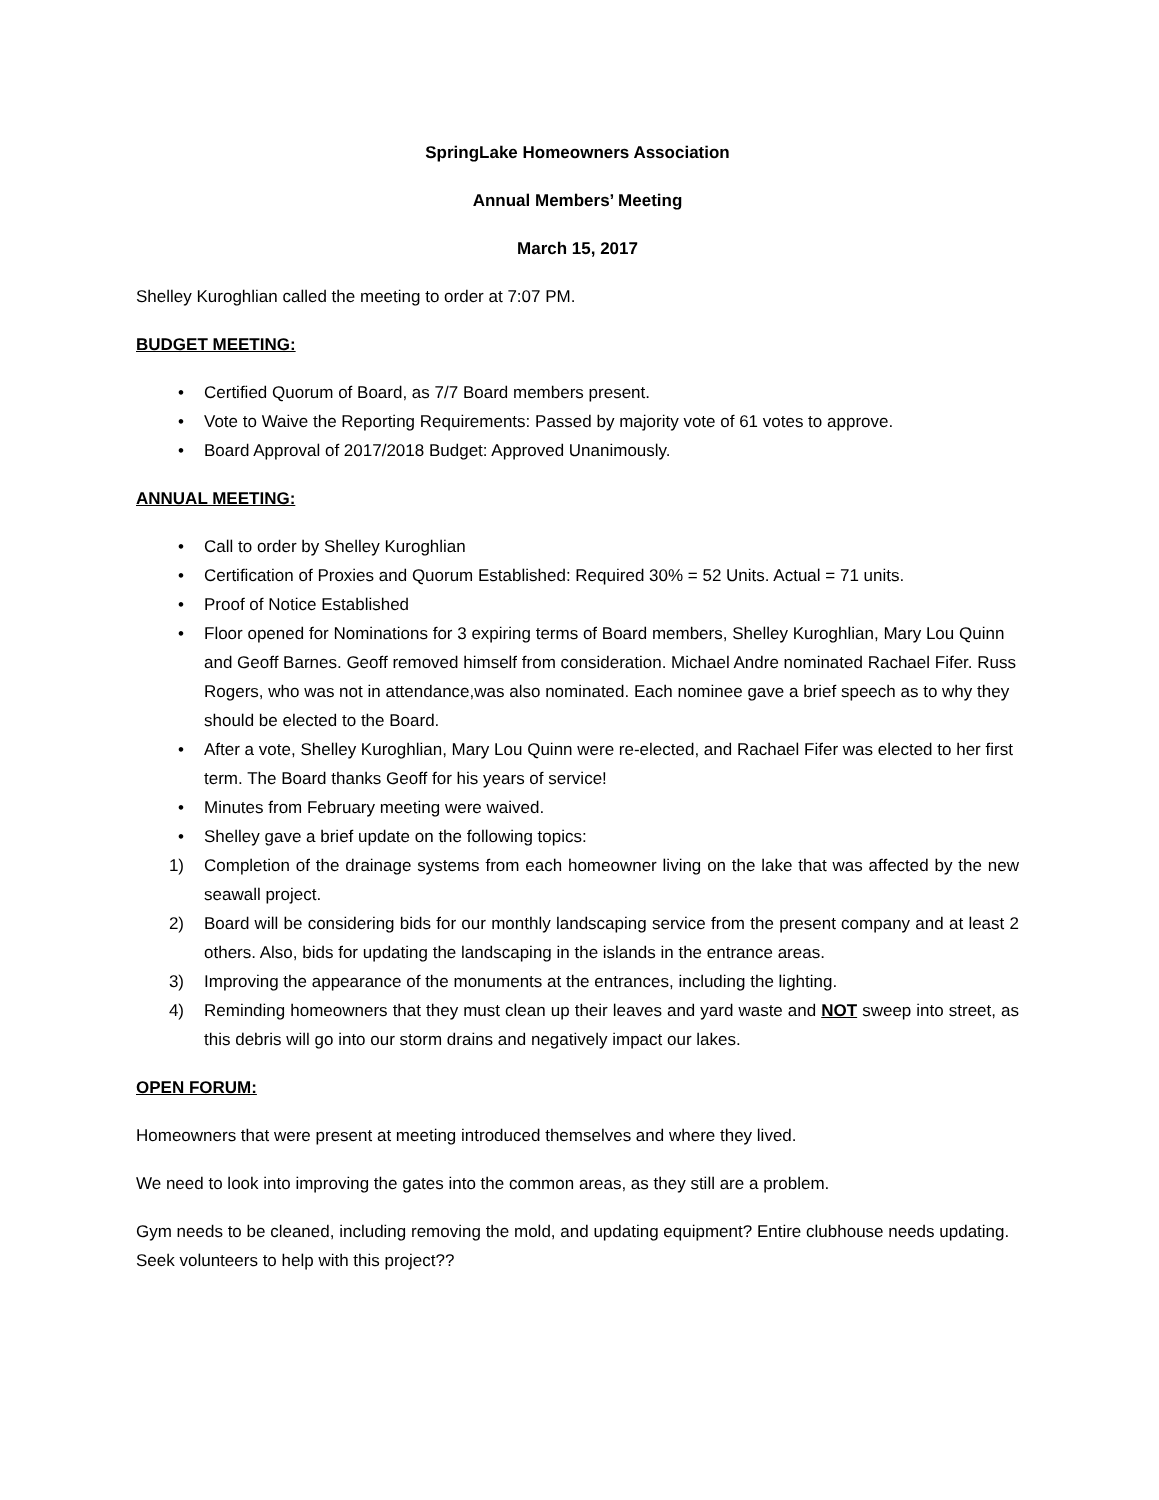SpringLake Homeowners Association
Annual Members’ Meeting
March 15, 2017
Shelley Kuroghlian called the meeting to order at 7:07 PM.
BUDGET MEETING:
• Certified Quorum of Board, as 7/7 Board members present.
• Vote to Waive the Reporting Requirements: Passed by majority vote of 61 votes to approve.
• Board Approval of 2017/2018 Budget: Approved Unanimously.
ANNUAL MEETING:
• Call to order by Shelley Kuroghlian
• Certification of Proxies and Quorum Established: Required 30% = 52 Units. Actual = 71 units.
• Proof of Notice Established
• Floor opened for Nominations for 3 expiring terms of Board members, Shelley Kuroghlian, Mary Lou Quinn and Geoff Barnes. Geoff removed himself from consideration. Michael Andre nominated Rachael Fifer. Russ Rogers, who was not in attendance,was also nominated. Each nominee gave a brief speech as to why they should be elected to the Board.
• After a vote, Shelley Kuroghlian, Mary Lou Quinn were re-elected, and Rachael Fifer was elected to her first term. The Board thanks Geoff for his years of service!
• Minutes from February meeting were waived.
• Shelley gave a brief update on the following topics:
1) Completion of the drainage systems from each homeowner living on the lake that was affected by the new seawall project.
2) Board will be considering bids for our monthly landscaping service from the present company and at least 2 others. Also, bids for updating the landscaping in the islands in the entrance areas.
3) Improving the appearance of the monuments at the entrances, including the lighting.
4) Reminding homeowners that they must clean up their leaves and yard waste and NOT sweep into street, as this debris will go into our storm drains and negatively impact our lakes.
OPEN FORUM:
Homeowners that were present at meeting introduced themselves and where they lived.
We need to look into improving the gates into the common areas, as they still are a problem.
Gym needs to be cleaned, including removing the mold, and updating equipment? Entire clubhouse needs updating. Seek volunteers to help with this project??